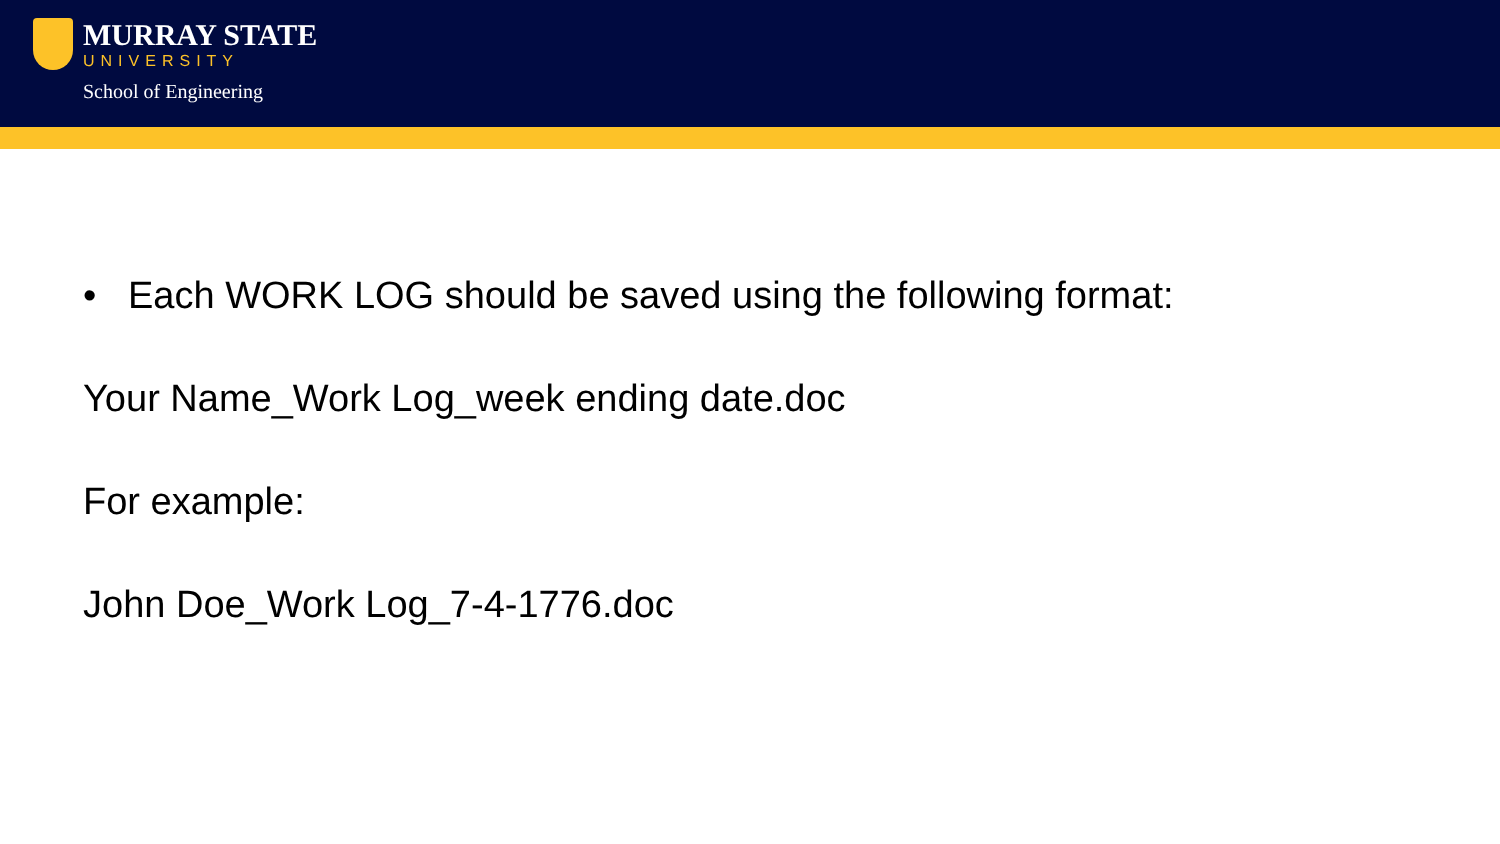MURRAY STATE
UNIVERSITY
School of Engineering
• Each WORK LOG should be saved using the following format:
Your Name_Work Log_week ending date.doc
For example:
John Doe_Work Log_7-4-1776.doc